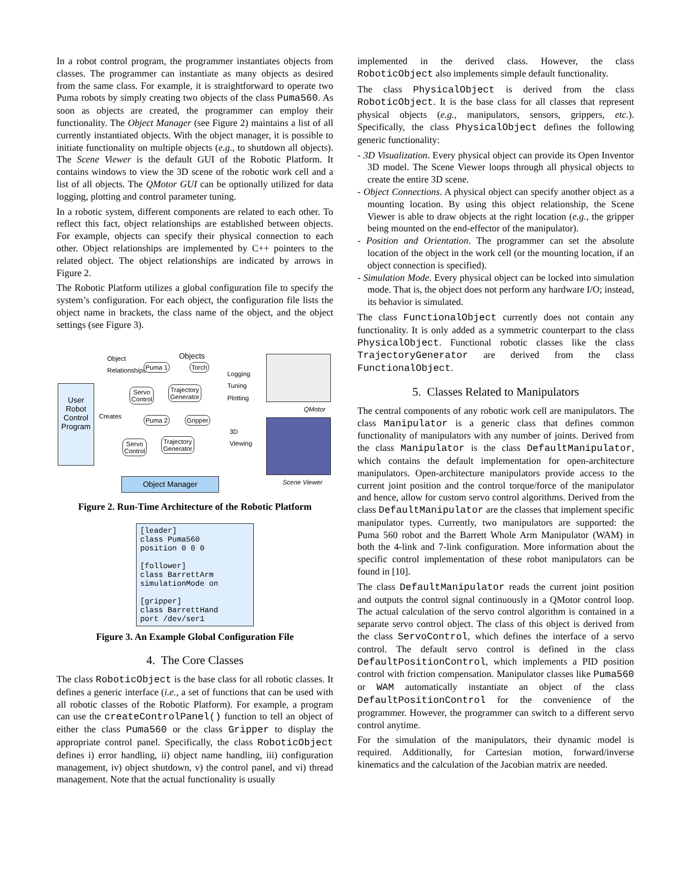In a robot control program, the programmer instantiates objects from classes. The programmer can instantiate as many objects as desired from the same class. For example, it is straightforward to operate two Puma robots by simply creating two objects of the class Puma560. As soon as objects are created, the programmer can employ their functionality. The Object Manager (see Figure 2) maintains a list of all currently instantiated objects. With the object manager, it is possible to initiate functionality on multiple objects (e.g., to shutdown all objects). The Scene Viewer is the default GUI of the Robotic Platform. It contains windows to view the 3D scene of the robotic work cell and a list of all objects. The QMotor GUI can be optionally utilized for data logging, plotting and control parameter tuning.
In a robotic system, different components are related to each other. To reflect this fact, object relationships are established between objects. For example, objects can specify their physical connection to each other. Object relationships are implemented by C++ pointers to the related object. The object relationships are indicated by arrows in Figure 2.
The Robotic Platform utilizes a global configuration file to specify the system’s configuration. For each object, the configuration file lists the object name in brackets, the class name of the object, and the object settings (see Figure 3).
Object
Relationships
Objects
Puma 1 Torch
Logging
Tuning
Plotting
Servo
Control
Trajectory
Generator
User Robot Control Program
Creates
Puma 2 Gripper
3D
Viewing
Servo
Control
Trajectory
Generator
Object Manager
QMotor
Scene Viewer
Figure 2. Run-Time Architecture of the Robotic Platform
[leader] class Puma560 position 0 0 0 [follower] class BarrettArm simulationMode on [gripper] class BarrettHand port /dev/ser1
Figure 3. An Example Global Configuration File
4. The Core Classes
The class RoboticObject is the base class for all robotic classes. It defines a generic interface (i.e., a set of functions that can be used with all robotic classes of the Robotic Platform). For example, a program can use the createControlPanel() function to tell an object of either the class Puma560 or the class Gripper to display the appropriate control panel. Specifically, the class RoboticObject defines i) error handling, ii) object name handling, iii) configuration management, iv) object shutdown, v) the control panel, and vi) thread management. Note that the actual functionality is usually
implemented in the derived class. However, the class RoboticObject also implements simple default functionality.
The class PhysicalObject is derived from the class RoboticObject. It is the base class for all classes that represent physical objects (e.g., manipulators, sensors, grippers, etc.). Specifically, the class PhysicalObject defines the following generic functionality:
- 3D Visualization. Every physical object can provide its Open Inventor 3D model. The Scene Viewer loops through all physical objects to create the entire 3D scene.
- Object Connections. A physical object can specify another object as a mounting location. By using this object relationship, the Scene Viewer is able to draw objects at the right location (e.g., the gripper being mounted on the end-effector of the manipulator).
- Position and Orientation. The programmer can set the absolute location of the object in the work cell (or the mounting location, if an object connection is specified).
- Simulation Mode. Every physical object can be locked into simulation mode. That is, the object does not perform any hardware I/O; instead, its behavior is simulated.
The class FunctionalObject currently does not contain any functionality. It is only added as a symmetric counterpart to the class PhysicalObject. Functional robotic classes like the class TrajectoryGenerator are derived from the class FunctionalObject.
5. Classes Related to Manipulators
The central components of any robotic work cell are manipulators. The class Manipulator is a generic class that defines common functionality of manipulators with any number of joints. Derived from the class Manipulator is the class DefaultManipulator, which contains the default implementation for open-architecture manipulators. Open-architecture manipulators provide access to the current joint position and the control torque/force of the manipulator and hence, allow for custom servo control algorithms. Derived from the class DefaultManipulator are the classes that implement specific manipulator types. Currently, two manipulators are supported: the Puma 560 robot and the Barrett Whole Arm Manipulator (WAM) in both the 4-link and 7-link configuration. More information about the specific control implementation of these robot manipulators can be found in [10].
The class DefaultManipulator reads the current joint position and outputs the control signal continuously in a QMotor control loop. The actual calculation of the servo control algorithm is contained in a separate servo control object. The class of this object is derived from the class ServoControl, which defines the interface of a servo control. The default servo control is defined in the class DefaultPositionControl, which implements a PID position control with friction compensation. Manipulator classes like Puma560 or WAM automatically instantiate an object of the class DefaultPositionControl for the convenience of the programmer. However, the programmer can switch to a different servo control anytime.
For the simulation of the manipulators, their dynamic model is required. Additionally, for Cartesian motion, forward/inverse kinematics and the calculation of the Jacobian matrix are needed.